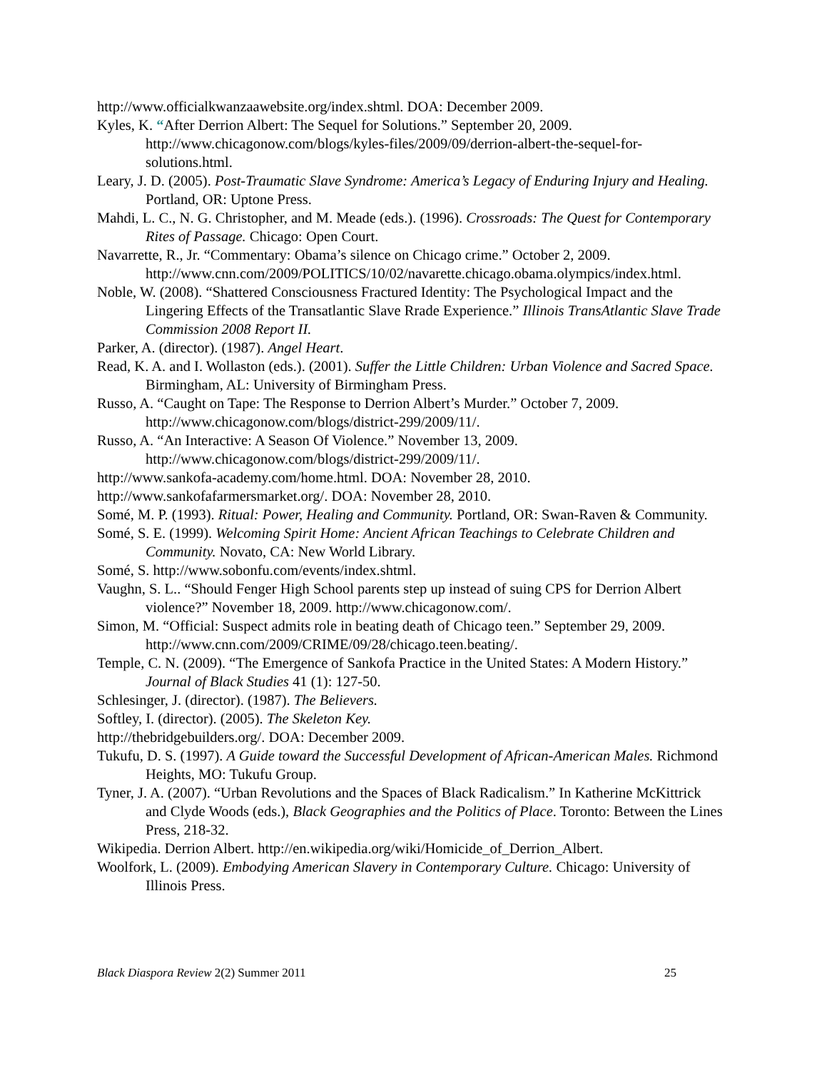http://www.officialkwanzaawebsite.org/index.shtml. DOA: December 2009.
Kyles, K. “After Derrion Albert: The Sequel for Solutions.” September 20, 2009. http://www.chicagonow.com/blogs/kyles-files/2009/09/derrion-albert-the-sequel-for-solutions.html.
Leary, J. D. (2005). Post-Traumatic Slave Syndrome: America’s Legacy of Enduring Injury and Healing. Portland, OR: Uptone Press.
Mahdi, L. C., N. G. Christopher, and M. Meade (eds.). (1996). Crossroads: The Quest for Contemporary Rites of Passage. Chicago: Open Court.
Navarrette, R., Jr. “Commentary: Obama’s silence on Chicago crime.” October 2, 2009. http://www.cnn.com/2009/POLITICS/10/02/navarette.chicago.obama.olympics/index.html.
Noble, W. (2008). “Shattered Consciousness Fractured Identity: The Psychological Impact and the Lingering Effects of the Transatlantic Slave Rrade Experience.” Illinois TransAtlantic Slave Trade Commission 2008 Report II.
Parker, A. (director). (1987). Angel Heart.
Read, K. A. and I. Wollaston (eds.). (2001). Suffer the Little Children: Urban Violence and Sacred Space. Birmingham, AL: University of Birmingham Press.
Russo, A. “Caught on Tape: The Response to Derrion Albert’s Murder.” October 7, 2009. http://www.chicagonow.com/blogs/district-299/2009/11/.
Russo, A. “An Interactive: A Season Of Violence.” November 13, 2009. http://www.chicagonow.com/blogs/district-299/2009/11/.
http://www.sankofa-academy.com/home.html. DOA: November 28, 2010.
http://www.sankofafarmersmarket.org/. DOA: November 28, 2010.
Somé, M. P. (1993). Ritual: Power, Healing and Community. Portland, OR: Swan-Raven & Community.
Somé, S. E. (1999). Welcoming Spirit Home: Ancient African Teachings to Celebrate Children and Community. Novato, CA: New World Library.
Somé, S. http://www.sobonfu.com/events/index.shtml.
Vaughn, S. L.. “Should Fenger High School parents step up instead of suing CPS for Derrion Albert violence?” November 18, 2009. http://www.chicagonow.com/.
Simon, M. “Official: Suspect admits role in beating death of Chicago teen.” September 29, 2009. http://www.cnn.com/2009/CRIME/09/28/chicago.teen.beating/.
Temple, C. N. (2009). “The Emergence of Sankofa Practice in the United States: A Modern History.” Journal of Black Studies 41 (1): 127-50.
Schlesinger, J. (director). (1987). The Believers.
Softley, I. (director). (2005). The Skeleton Key.
http://thebridgebuilders.org/. DOA: December 2009.
Tukufu, D. S. (1997). A Guide toward the Successful Development of African-American Males. Richmond Heights, MO: Tukufu Group.
Tyner, J. A. (2007). “Urban Revolutions and the Spaces of Black Radicalism.” In Katherine McKittrick and Clyde Woods (eds.), Black Geographies and the Politics of Place. Toronto: Between the Lines Press, 218-32.
Wikipedia. Derrion Albert. http://en.wikipedia.org/wiki/Homicide_of_Derrion_Albert.
Woolfork, L. (2009). Embodying American Slavery in Contemporary Culture. Chicago: University of Illinois Press.
Black Diaspora Review 2(2) Summer 2011 25